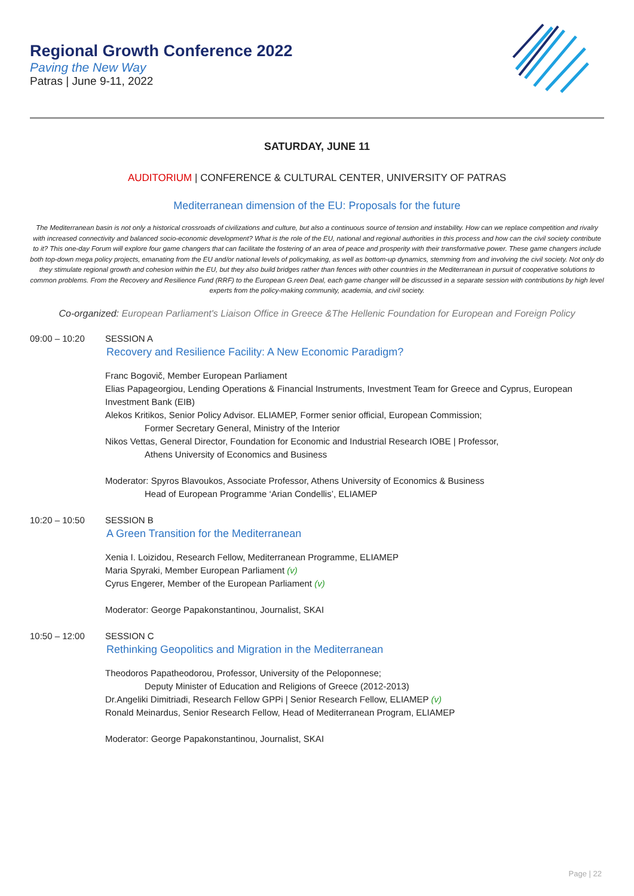Regional Growth Conference 2022
Paving the New Way
Patras | June 9-11, 2022
SATURDAY, JUNE 11
AUDITORIUM | CONFERENCE & CULTURAL CENTER, UNIVERSITY OF PATRAS
Mediterranean dimension of the EU: Proposals for the future
The Mediterranean basin is not only a historical crossroads of civilizations and culture, but also a continuous source of tension and instability. How can we replace competition and rivalry with increased connectivity and balanced socio-economic development? What is the role of the EU, national and regional authorities in this process and how can the civil society contribute to it? This one-day Forum will explore four game changers that can facilitate the fostering of an area of peace and prosperity with their transformative power. These game changers include both top-down mega policy projects, emanating from the EU and/or national levels of policymaking, as well as bottom-up dynamics, stemming from and involving the civil society. Not only do they stimulate regional growth and cohesion within the EU, but they also build bridges rather than fences with other countries in the Mediterranean in pursuit of cooperative solutions to common problems. From the Recovery and Resilience Fund (RRF) to the European G.reen Deal, each game changer will be discussed in a separate session with contributions by high level experts from the policy-making community, academia, and civil society.
Co-organized: European Parliament's Liaison Office in Greece &The Hellenic Foundation for European and Foreign Policy
09:00 – 10:20 SESSION A
Recovery and Resilience Facility: A New Economic Paradigm?
Franc Bogovič, Member European Parliament
Elias Papageorgiou, Lending Operations & Financial Instruments, Investment Team for Greece and Cyprus, European Investment Bank (EIB)
Alekos Kritikos, Senior Policy Advisor. ELIAMEP, Former senior official, European Commission;
Former Secretary General, Ministry of the Interior
Nikos Vettas, General Director, Foundation for Economic and Industrial Research IOBE | Professor,
Athens University of Economics and Business
Moderator: Spyros Blavoukos, Associate Professor, Athens University of Economics & Business
Head of European Programme ‘Arian Condellis’, ELIAMEP
10:20 – 10:50 SESSION B
A Green Transition for the Mediterranean
Xenia I. Loizidou, Research Fellow, Mediterranean Programme, ELIAMEP
Maria Spyraki, Member European Parliament (v)
Cyrus Engerer, Member of the European Parliament (v)
Moderator: George Papakonstantinou, Journalist, SKAI
10:50 – 12:00 SESSION C
Rethinking Geopolitics and Migration in the Mediterranean
Theodoros Papatheodorou, Professor, University of the Peloponnese;
Deputy Minister of Education and Religions of Greece (2012-2013)
Dr.Angeliki Dimitriadi, Research Fellow GPPi | Senior Research Fellow, ELIAMEP (v)
Ronald Meinardus, Senior Research Fellow, Head of Mediterranean Program, ELIAMEP
Moderator: George Papakonstantinou, Journalist, SKAI
Page | 22